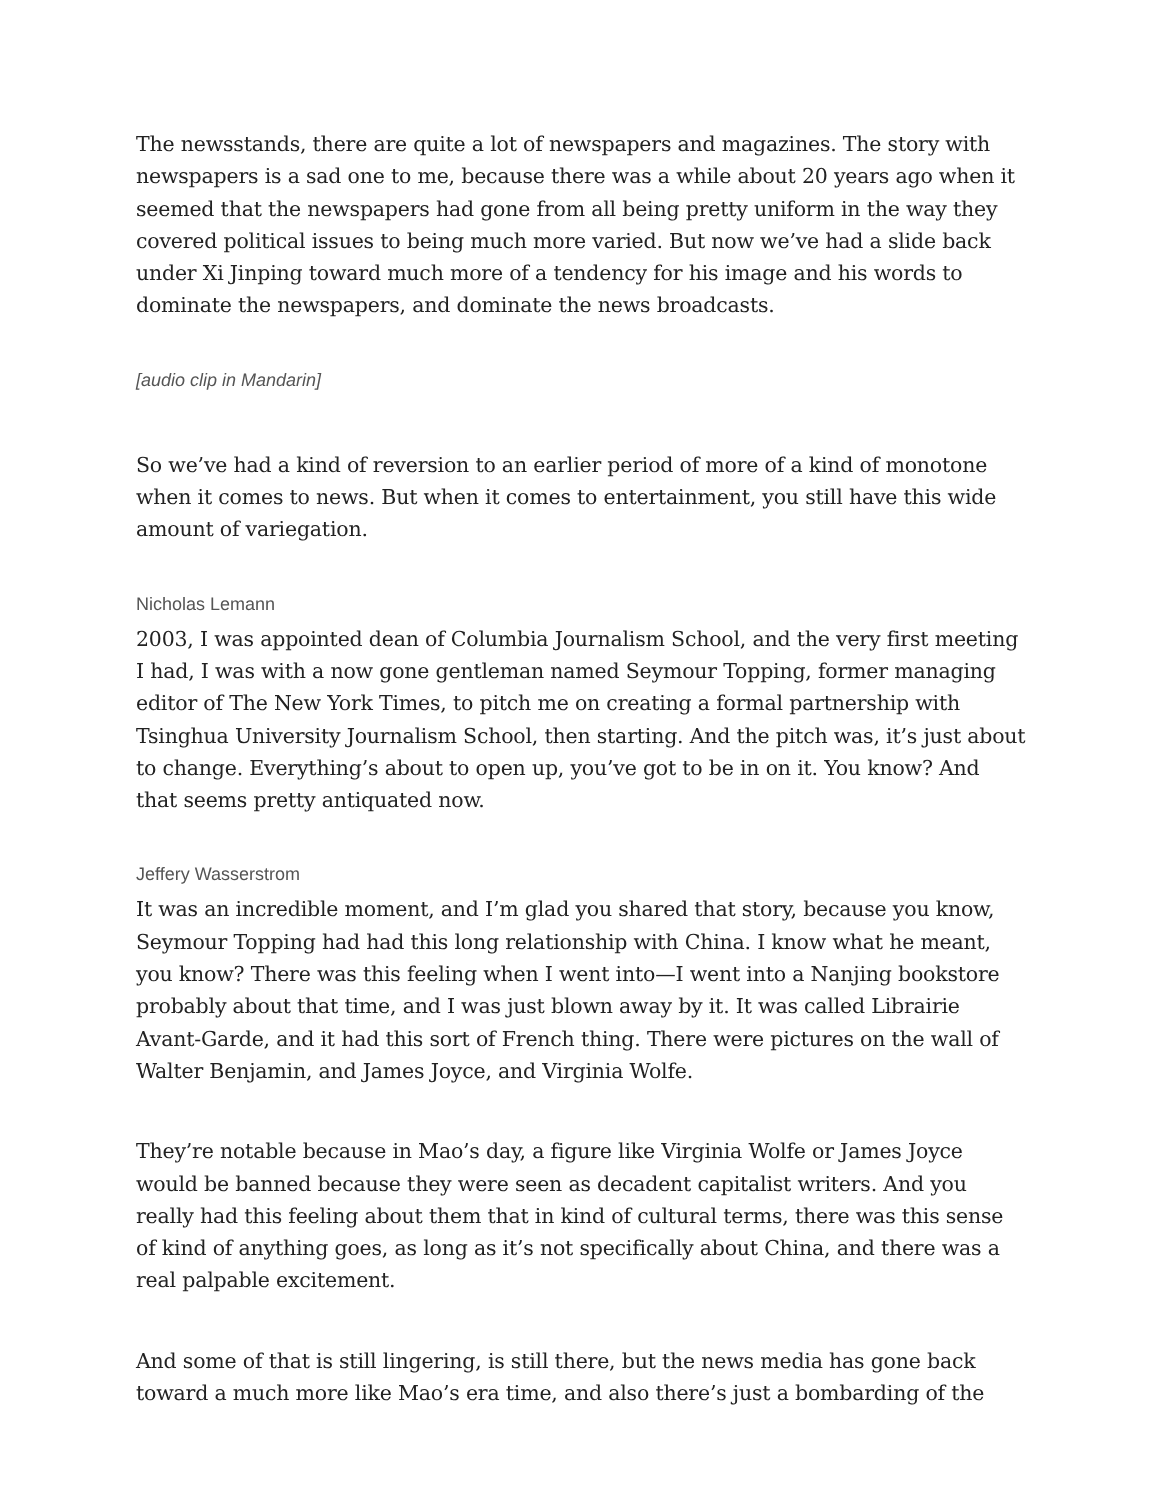The newsstands, there are quite a lot of newspapers and magazines. The story with newspapers is a sad one to me, because there was a while about 20 years ago when it seemed that the newspapers had gone from all being pretty uniform in the way they covered political issues to being much more varied. But now we’ve had a slide back under Xi Jinping toward much more of a tendency for his image and his words to dominate the newspapers, and dominate the news broadcasts.
[audio clip in Mandarin]
So we’ve had a kind of reversion to an earlier period of more of a kind of monotone when it comes to news. But when it comes to entertainment, you still have this wide amount of variegation.
Nicholas Lemann
2003, I was appointed dean of Columbia Journalism School, and the very first meeting I had, I was with a now gone gentleman named Seymour Topping, former managing editor of The New York Times, to pitch me on creating a formal partnership with Tsinghua University Journalism School, then starting. And the pitch was, it’s just about to change. Everything’s about to open up, you’ve got to be in on it. You know? And that seems pretty antiquated now.
Jeffery Wasserstrom
It was an incredible moment, and I’m glad you shared that story, because you know, Seymour Topping had had this long relationship with China. I know what he meant, you know? There was this feeling when I went into—I went into a Nanjing bookstore probably about that time, and I was just blown away by it. It was called Librairie Avant-Garde, and it had this sort of French thing. There were pictures on the wall of Walter Benjamin, and James Joyce, and Virginia Wolfe.
They’re notable because in Mao’s day, a figure like Virginia Wolfe or James Joyce would be banned because they were seen as decadent capitalist writers. And you really had this feeling about them that in kind of cultural terms, there was this sense of kind of anything goes, as long as it’s not specifically about China, and there was a real palpable excitement.
And some of that is still lingering, is still there, but the news media has gone back toward a much more like Mao’s era time, and also there’s just a bombarding of the